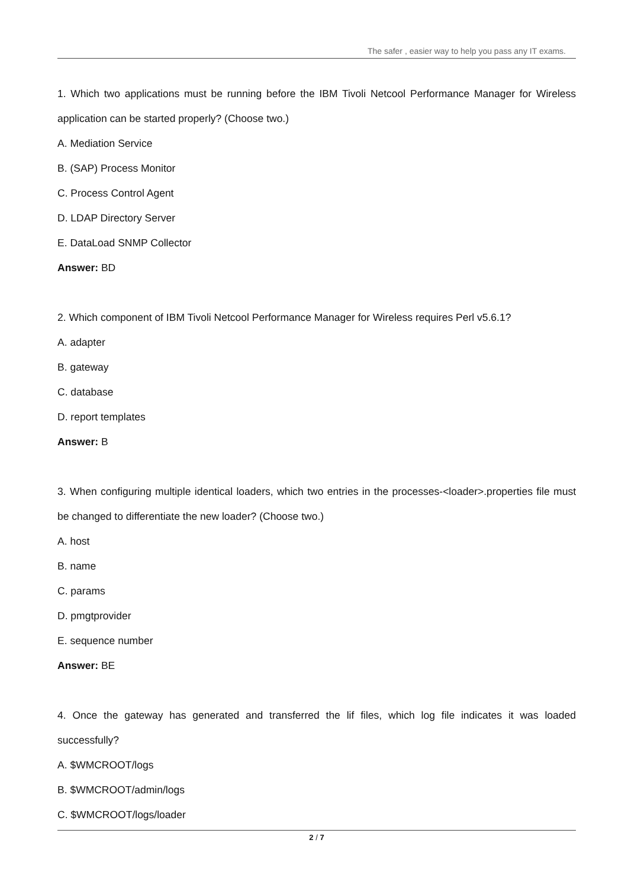The safer , easier way to help you pass any IT exams.
1. Which two applications must be running before the IBM Tivoli Netcool Performance Manager for Wireless application can be started properly? (Choose two.)
A. Mediation Service
B. (SAP) Process Monitor
C. Process Control Agent
D. LDAP Directory Server
E. DataLoad SNMP Collector
Answer: BD
2. Which component of IBM Tivoli Netcool Performance Manager for Wireless requires Perl v5.6.1?
A. adapter
B. gateway
C. database
D. report templates
Answer: B
3. When configuring multiple identical loaders, which two entries in the processes-<loader>.properties file must be changed to differentiate the new loader? (Choose two.)
A. host
B. name
C. params
D. pmgtprovider
E. sequence number
Answer: BE
4. Once the gateway has generated and transferred the lif files, which log file indicates it was loaded successfully?
A. $WMCROOT/logs
B. $WMCROOT/admin/logs
C. $WMCROOT/logs/loader
2 / 7